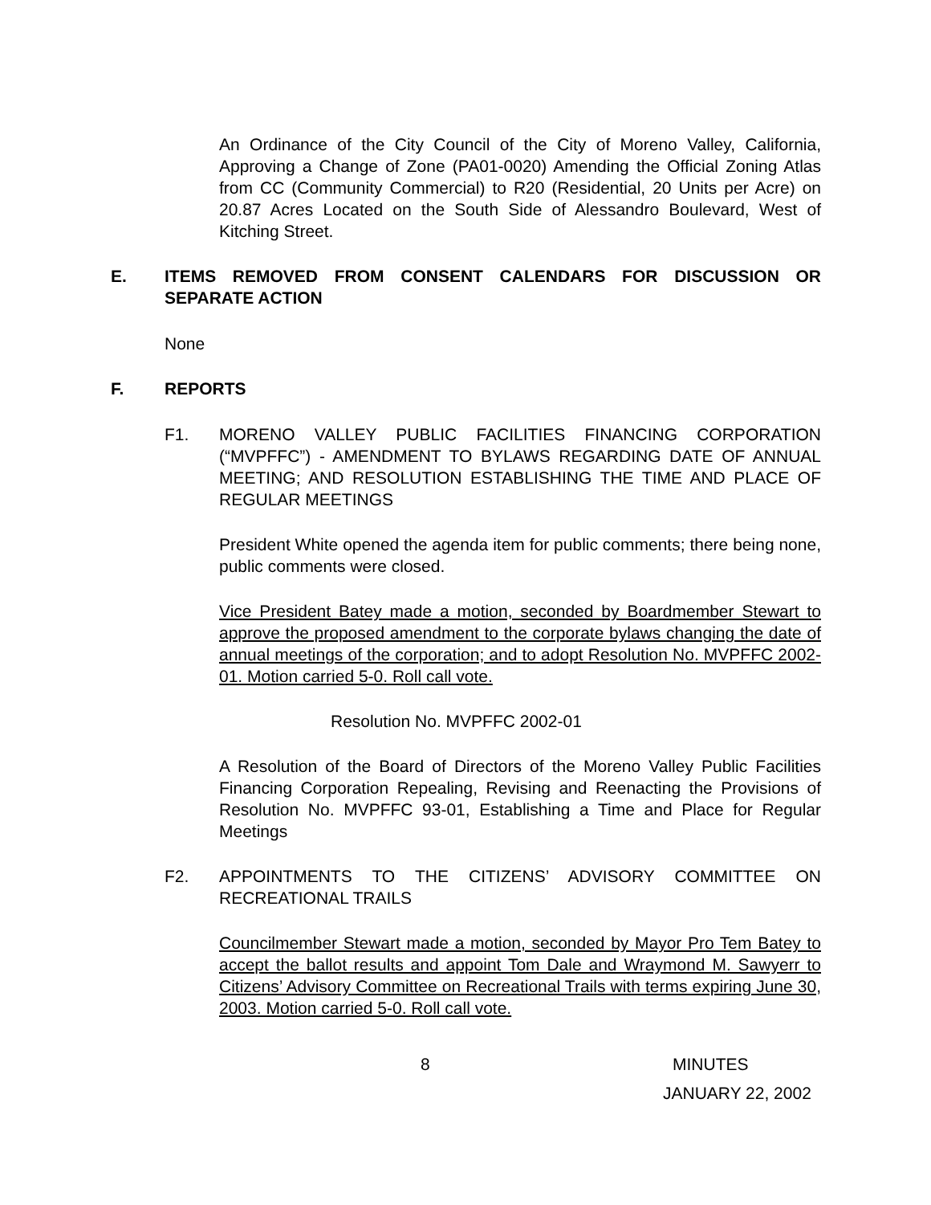An Ordinance of the City Council of the City of Moreno Valley, California, Approving a Change of Zone (PA01-0020) Amending the Official Zoning Atlas from CC (Community Commercial) to R20 (Residential, 20 Units per Acre) on 20.87 Acres Located on the South Side of Alessandro Boulevard, West of Kitching Street.
E. ITEMS REMOVED FROM CONSENT CALENDARS FOR DISCUSSION OR SEPARATE ACTION
None
F. REPORTS
F1. MORENO VALLEY PUBLIC FACILITIES FINANCING CORPORATION (“MVPFFC”) - AMENDMENT TO BYLAWS REGARDING DATE OF ANNUAL MEETING; AND RESOLUTION ESTABLISHING THE TIME AND PLACE OF REGULAR MEETINGS
President White opened the agenda item for public comments; there being none, public comments were closed.
Vice President Batey made a motion, seconded by Boardmember Stewart to approve the proposed amendment to the corporate bylaws changing the date of annual meetings of the corporation; and to adopt Resolution No. MVPFFC 2002-01. Motion carried 5-0. Roll call vote.
Resolution No. MVPFFC 2002-01
A Resolution of the Board of Directors of the Moreno Valley Public Facilities Financing Corporation Repealing, Revising and Reenacting the Provisions of Resolution No. MVPFFC 93-01, Establishing a Time and Place for Regular Meetings
F2. APPOINTMENTS TO THE CITIZENS’ ADVISORY COMMITTEE ON RECREATIONAL TRAILS
Councilmember Stewart made a motion, seconded by Mayor Pro Tem Batey to accept the ballot results and appoint Tom Dale and Wraymond M. Sawyerr to Citizens’ Advisory Committee on Recreational Trails with terms expiring June 30, 2003. Motion carried 5-0. Roll call vote.
8 MINUTES
JANUARY 22, 2002